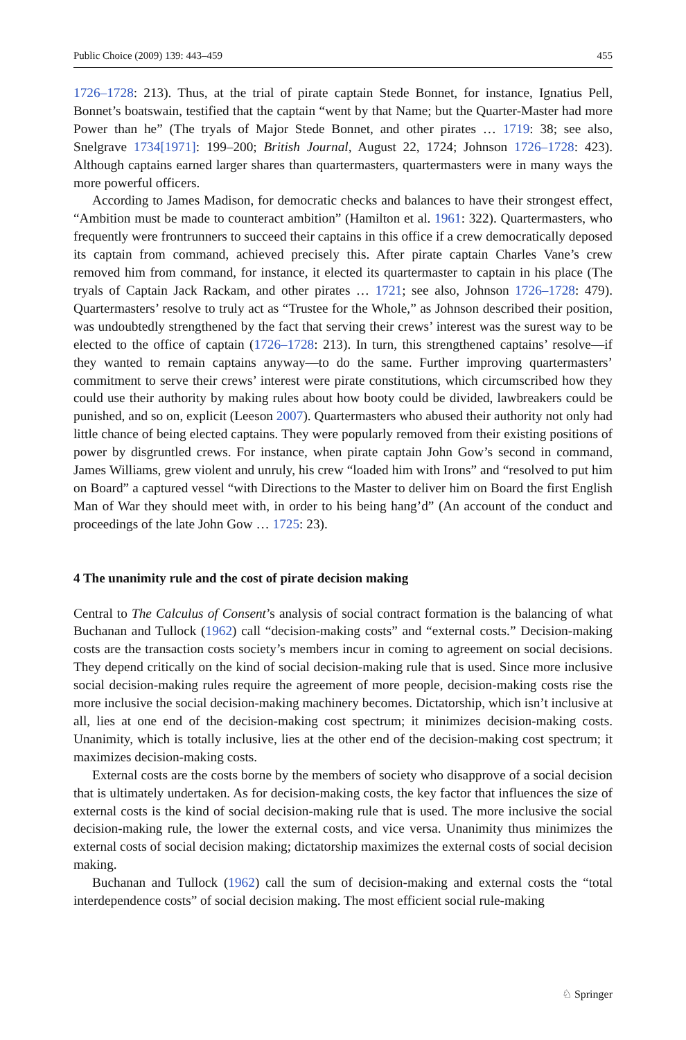Public Choice (2009) 139: 443–459 455
1726–1728: 213). Thus, at the trial of pirate captain Stede Bonnet, for instance, Ignatius Pell, Bonnet’s boatswain, testified that the captain “went by that Name; but the Quarter-Master had more Power than he” (The tryals of Major Stede Bonnet, and other pirates … 1719: 38; see also, Snelgrave 1734[1971]: 199–200; British Journal, August 22, 1724; Johnson 1726–1728: 423). Although captains earned larger shares than quartermasters, quartermasters were in many ways the more powerful officers.
According to James Madison, for democratic checks and balances to have their strongest effect, “Ambition must be made to counteract ambition” (Hamilton et al. 1961: 322). Quartermasters, who frequently were frontrunners to succeed their captains in this office if a crew democratically deposed its captain from command, achieved precisely this. After pirate captain Charles Vane’s crew removed him from command, for instance, it elected its quartermaster to captain in his place (The tryals of Captain Jack Rackam, and other pirates … 1721; see also, Johnson 1726–1728: 479). Quartermasters’ resolve to truly act as “Trustee for the Whole,” as Johnson described their position, was undoubtedly strengthened by the fact that serving their crews’ interest was the surest way to be elected to the office of captain (1726–1728: 213). In turn, this strengthened captains’ resolve—if they wanted to remain captains anyway—to do the same. Further improving quartermasters’ commitment to serve their crews’ interest were pirate constitutions, which circumscribed how they could use their authority by making rules about how booty could be divided, lawbreakers could be punished, and so on, explicit (Leeson 2007). Quartermasters who abused their authority not only had little chance of being elected captains. They were popularly removed from their existing positions of power by disgruntled crews. For instance, when pirate captain John Gow’s second in command, James Williams, grew violent and unruly, his crew “loaded him with Irons” and “resolved to put him on Board” a captured vessel “with Directions to the Master to deliver him on Board the first English Man of War they should meet with, in order to his being hang’d” (An account of the conduct and proceedings of the late John Gow … 1725: 23).
4 The unanimity rule and the cost of pirate decision making
Central to The Calculus of Consent’s analysis of social contract formation is the balancing of what Buchanan and Tullock (1962) call “decision-making costs” and “external costs.” Decision-making costs are the transaction costs society’s members incur in coming to agreement on social decisions. They depend critically on the kind of social decision-making rule that is used. Since more inclusive social decision-making rules require the agreement of more people, decision-making costs rise the more inclusive the social decision-making machinery becomes. Dictatorship, which isn’t inclusive at all, lies at one end of the decision-making cost spectrum; it minimizes decision-making costs. Unanimity, which is totally inclusive, lies at the other end of the decision-making cost spectrum; it maximizes decision-making costs.
External costs are the costs borne by the members of society who disapprove of a social decision that is ultimately undertaken. As for decision-making costs, the key factor that influences the size of external costs is the kind of social decision-making rule that is used. The more inclusive the social decision-making rule, the lower the external costs, and vice versa. Unanimity thus minimizes the external costs of social decision making; dictatorship maximizes the external costs of social decision making.
Buchanan and Tullock (1962) call the sum of decision-making and external costs the “total interdependence costs” of social decision making. The most efficient social rule-making
♘ Springer